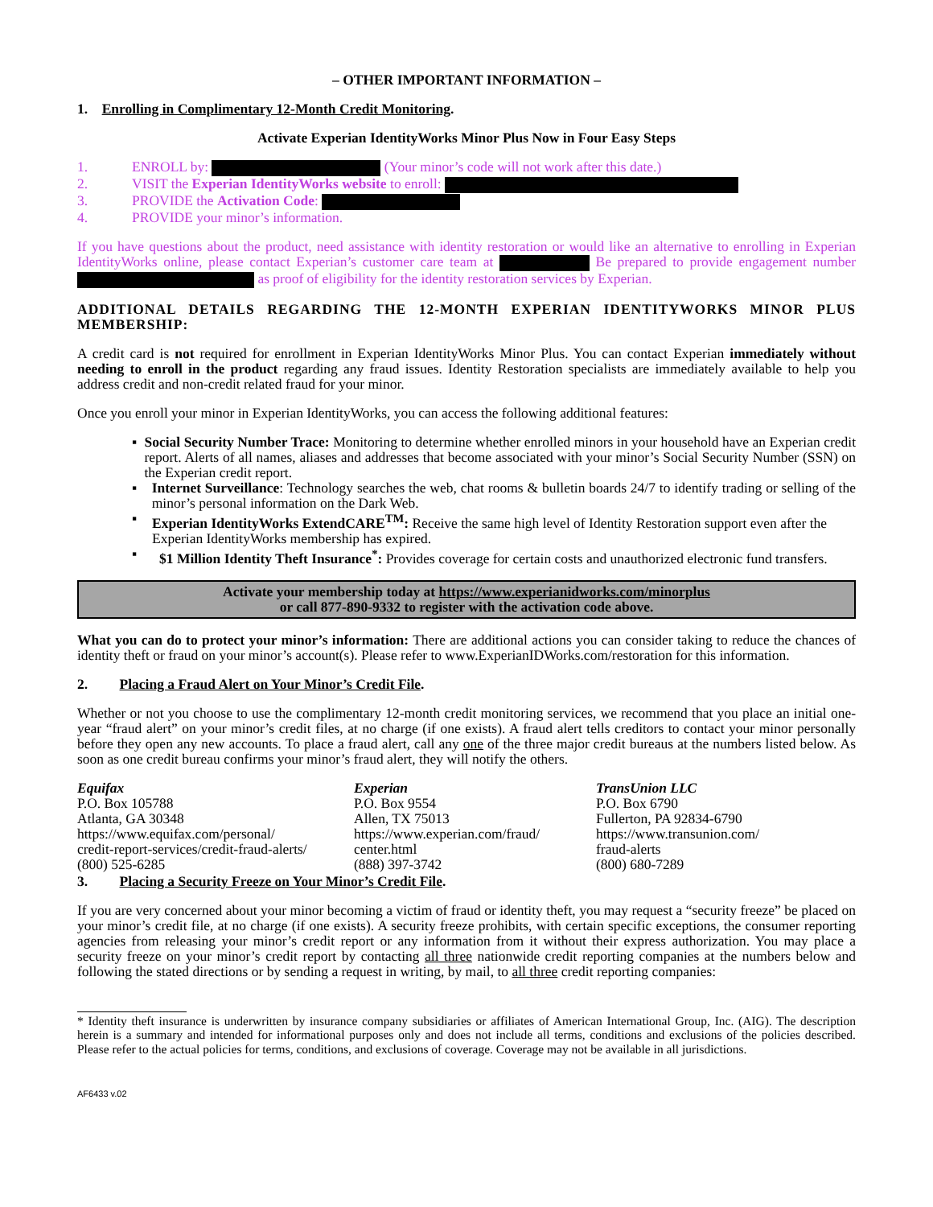– OTHER IMPORTANT INFORMATION –
1. Enrolling in Complimentary 12-Month Credit Monitoring.
Activate Experian IdentityWorks Minor Plus Now in Four Easy Steps
1. ENROLL by: (Your minor’s code will not work after this date.)
2. VISIT the Experian IdentityWorks website to enroll:
3. PROVIDE the Activation Code:
4. PROVIDE your minor’s information.
If you have questions about the product, need assistance with identity restoration or would like an alternative to enrolling in Experian IdentityWorks online, please contact Experian’s customer care team at Be prepared to provide engagement number as proof of eligibility for the identity restoration services by Experian.
ADDITIONAL DETAILS REGARDING THE 12-MONTH EXPERIAN IDENTITYWORKS MINOR PLUS MEMBERSHIP:
A credit card is not required for enrollment in Experian IdentityWorks Minor Plus. You can contact Experian immediately without needing to enroll in the product regarding any fraud issues. Identity Restoration specialists are immediately available to help you address credit and non-credit related fraud for your minor.
Once you enroll your minor in Experian IdentityWorks, you can access the following additional features:
▪ Social Security Number Trace: Monitoring to determine whether enrolled minors in your household have an Experian credit report. Alerts of all names, aliases and addresses that become associated with your minor’s Social Security Number (SSN) on the Experian credit report.
▪ Internet Surveillance: Technology searches the web, chat rooms & bulletin boards 24/7 to identify trading or selling of the minor’s personal information on the Dark Web.
▪ Experian IdentityWorks ExtendCARE<sup>TM</sup>: Receive the same high level of Identity Restoration support even after the Experian IdentityWorks membership has expired.
▪ $1 Million Identity Theft Insurance<sup>*</sup>: Provides coverage for certain costs and unauthorized electronic fund transfers.
Activate your membership today at https://www.experianidworks.com/minorplus
or call 877-890-9332 to register with the activation code above.
What you can do to protect your minor’s information: There are additional actions you can consider taking to reduce the chances of identity theft or fraud on your minor’s account(s). Please refer to www.ExperianIDWorks.com/restoration for this information.
2. Placing a Fraud Alert on Your Minor’s Credit File.
Whether or not you choose to use the complimentary 12-month credit monitoring services, we recommend that you place an initial one-year “fraud alert” on your minor’s credit files, at no charge (if one exists). A fraud alert tells creditors to contact your minor personally before they open any new accounts. To place a fraud alert, call any one of the three major credit bureaus at the numbers listed below. As soon as one credit bureau confirms your minor’s fraud alert, they will notify the others.
Equifax
P.O. Box 105788
Atlanta, GA 30348
https://www.equifax.com/personal/
credit-report-services/credit-fraud-alerts/
(800) 525-6285
Experian
P.O. Box 9554
Allen, TX 75013
https://www.experian.com/fraud/
center.html
(888) 397-3742
TransUnion LLC
P.O. Box 6790
Fullerton, PA 92834-6790
https://www.transunion.com/
fraud-alerts
(800) 680-7289
3. Placing a Security Freeze on Your Minor’s Credit File.
If you are very concerned about your minor becoming a victim of fraud or identity theft, you may request a “security freeze” be placed on your minor’s credit file, at no charge (if one exists). A security freeze prohibits, with certain specific exceptions, the consumer reporting agencies from releasing your minor’s credit report or any information from it without their express authorization. You may place a security freeze on your minor’s credit report by contacting all three nationwide credit reporting companies at the numbers below and following the stated directions or by sending a request in writing, by mail, to all three credit reporting companies:
* Identity theft insurance is underwritten by insurance company subsidiaries or affiliates of American International Group, Inc. (AIG). The description herein is a summary and intended for informational purposes only and does not include all terms, conditions and exclusions of the policies described. Please refer to the actual policies for terms, conditions, and exclusions of coverage. Coverage may not be available in all jurisdictions.
AF6433 v.02